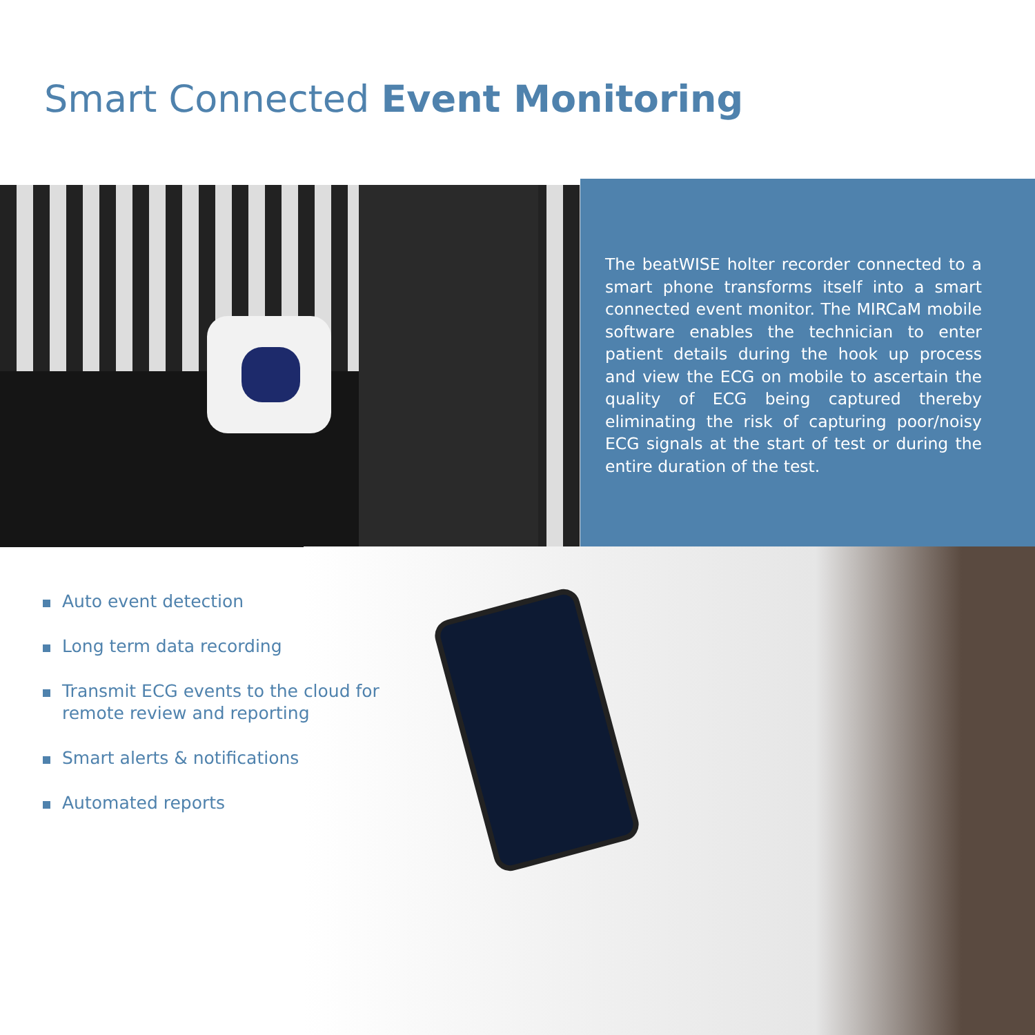Smart Connected Event Monitoring
The beatWISE holter recorder connected to a smart phone transforms itself into a smart connected event monitor. The MIRCaM mobile software enables the technician to enter patient details during the hook up process and view the ECG on mobile to ascertain the quality of ECG being captured thereby eliminating the risk of capturing poor/noisy ECG signals at the start of test or during the entire duration of the test.
Auto event detection
Long term data recording
Transmit ECG events to the cloud for remote review and reporting
Smart alerts & notifications
Automated reports